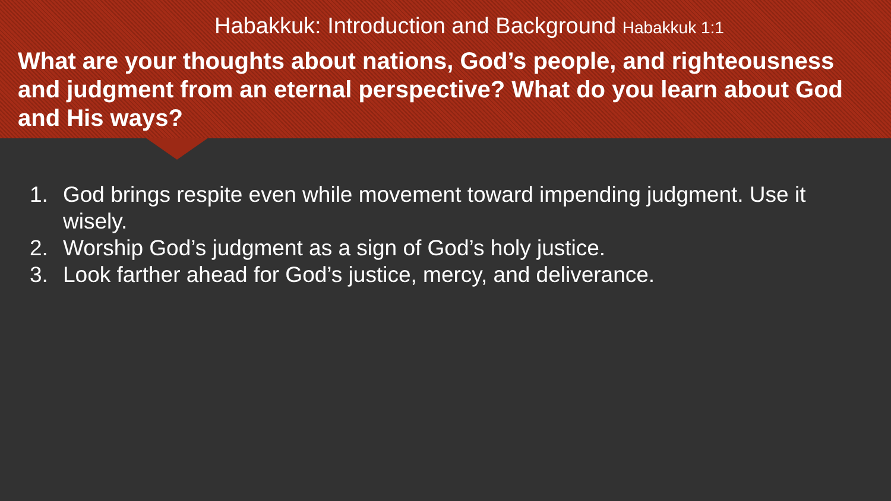Habakkuk: Introduction and Background Habakkuk 1:1
What are your thoughts about nations, God’s people, and righteousness and judgment from an eternal perspective? What do you learn about God and His ways?
1. God brings respite even while movement toward impending judgment. Use it wisely.
2. Worship God’s judgment as a sign of God’s holy justice.
3. Look farther ahead for God’s justice, mercy, and deliverance.